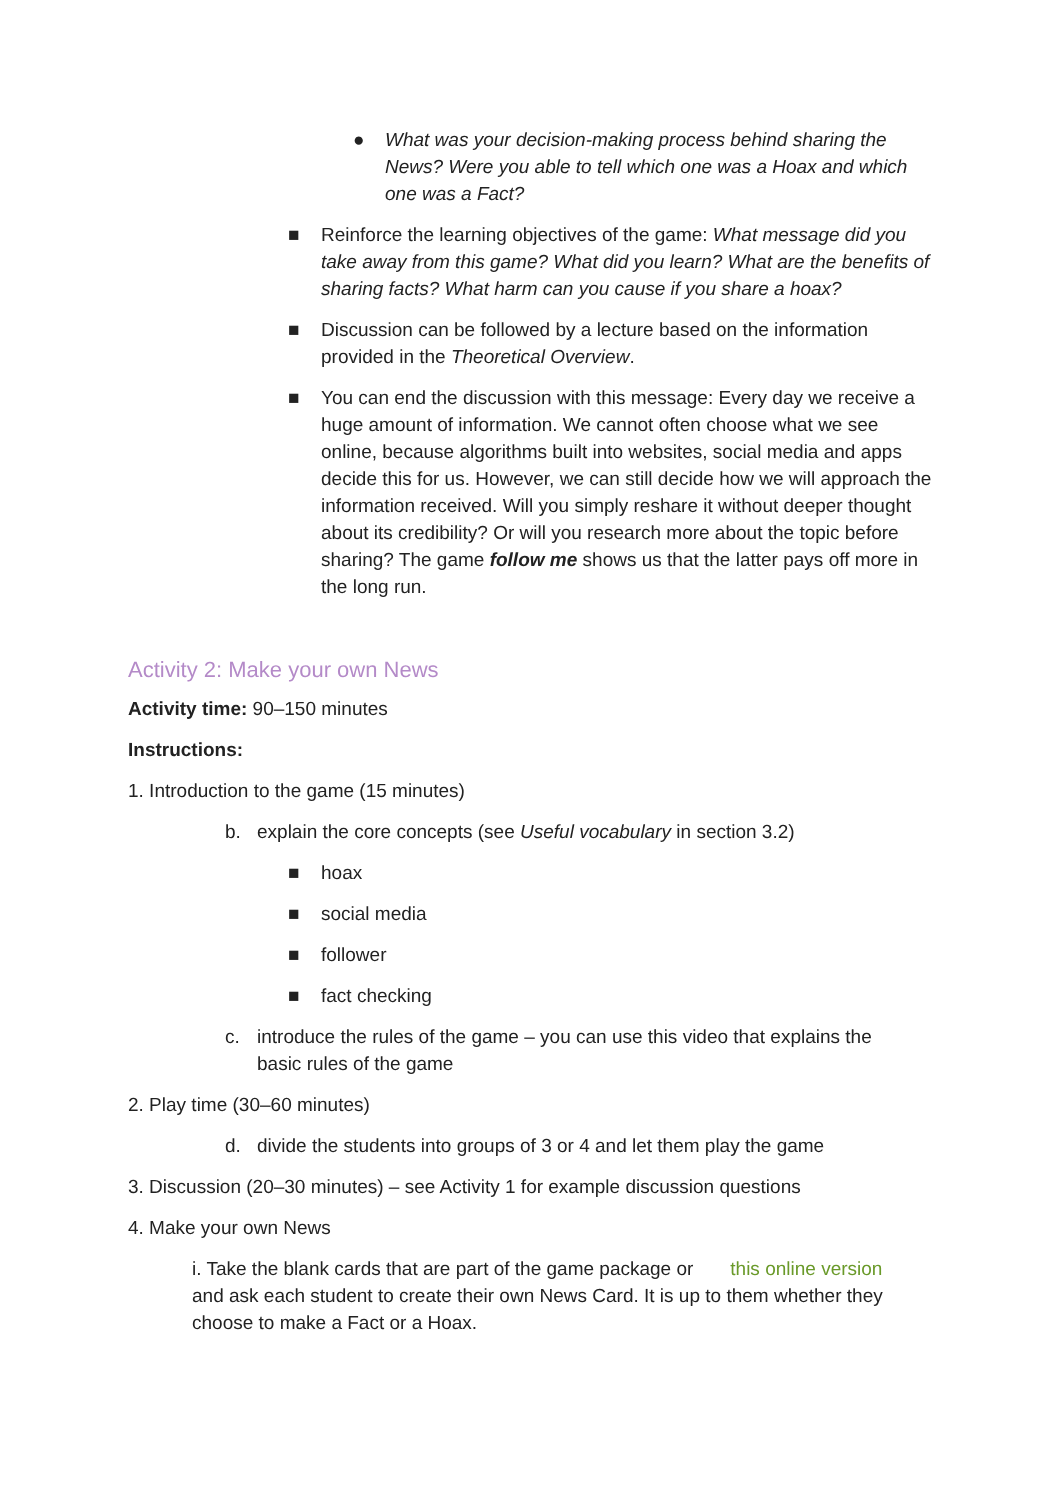● What was your decision-making process behind sharing the News? Were you able to tell which one was a Hoax and which one was a Fact?
■ Reinforce the learning objectives of the game: What message did you take away from this game? What did you learn? What are the benefits of sharing facts? What harm can you cause if you share a hoax?
■ Discussion can be followed by a lecture based on the information provided in the Theoretical Overview.
■ You can end the discussion with this message: Every day we receive a huge amount of information. We cannot often choose what we see online, because algorithms built into websites, social media and apps decide this for us. However, we can still decide how we will approach the information received. Will you simply reshare it without deeper thought about its credibility? Or will you research more about the topic before sharing? The game follow me shows us that the latter pays off more in the long run.
Activity 2: Make your own News
Activity time: 90–150 minutes
Instructions:
1. Introduction to the game (15 minutes)
b. explain the core concepts (see Useful vocabulary in section 3.2)
■ hoax
■ social media
■ follower
■ fact checking
c. introduce the rules of the game – you can use this video that explains the basic rules of the game
2. Play time (30–60 minutes)
d. divide the students into groups of 3 or 4 and let them play the game
3. Discussion (20–30 minutes) – see Activity 1 for example discussion questions
4. Make your own News
i. Take the blank cards that are part of the game package or this online version and ask each student to create their own News Card. It is up to them whether they choose to make a Fact or a Hoax.